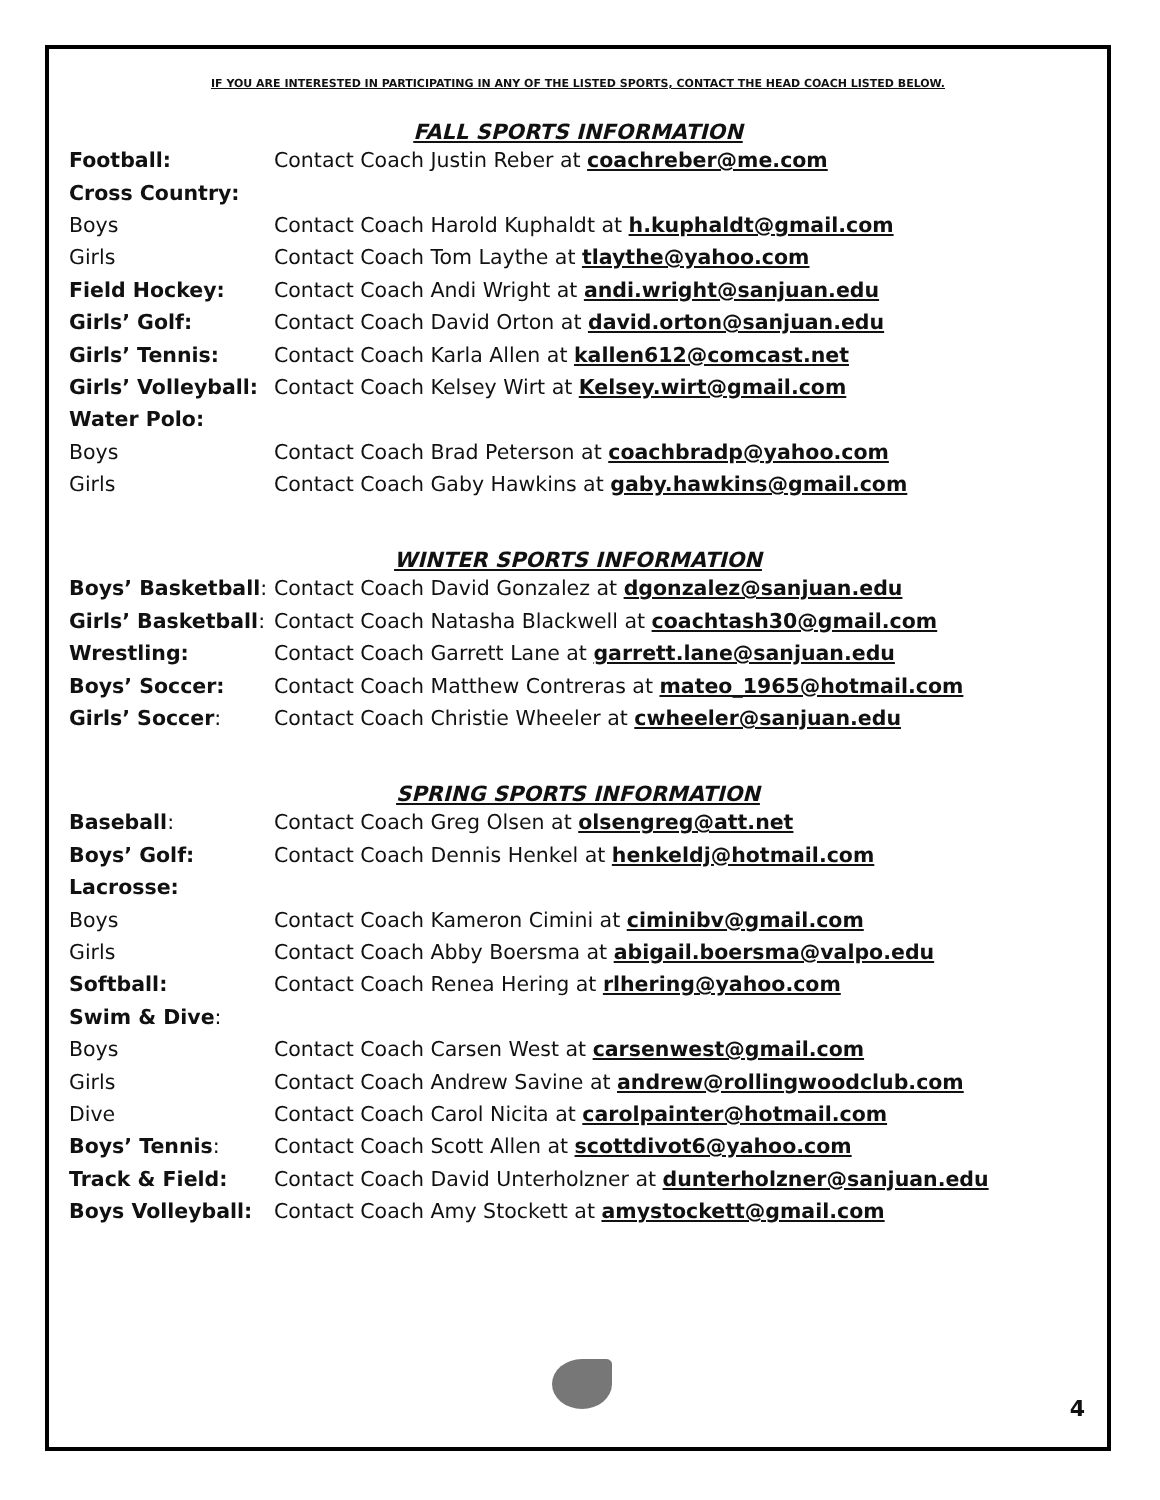IF YOU ARE INTERESTED IN PARTICIPATING IN ANY OF THE LISTED SPORTS, CONTACT THE HEAD COACH LISTED BELOW.
FALL SPORTS INFORMATION
| Football: | Contact Coach Justin Reber at coachreber@me.com |
| Cross Country: | |
| Boys | Contact Coach Harold Kuphaldt at h.kuphaldt@gmail.com |
| Girls | Contact Coach Tom Laythe at tlaythe@yahoo.com |
| Field Hockey: | Contact Coach Andi Wright at andi.wright@sanjuan.edu |
| Girls’ Golf: | Contact Coach David Orton at david.orton@sanjuan.edu |
| Girls’ Tennis: | Contact Coach Karla Allen at kallen612@comcast.net |
| Girls’ Volleyball: | Contact Coach Kelsey Wirt at Kelsey.wirt@gmail.com |
| Water Polo: | |
| Boys | Contact Coach Brad Peterson at coachbradp@yahoo.com |
| Girls | Contact Coach Gaby Hawkins at gaby.hawkins@gmail.com |
WINTER SPORTS INFORMATION
| Boys’ Basketball : | Contact Coach David Gonzalez at dgonzalez@sanjuan.edu |
| Girls’ Basketball : | Contact Coach Natasha Blackwell at coachtash30@gmail.com |
| Wrestling: | Contact Coach Garrett Lane at garrett.lane@sanjuan.edu |
| Boys’ Soccer: | Contact Coach Matthew Contreras at mateo_1965@hotmail.com |
| Girls’ Soccer : | Contact Coach Christie Wheeler at cwheeler@sanjuan.edu |
SPRING SPORTS INFORMATION
| Baseball : | Contact Coach Greg Olsen at olsengreg@att.net |
| Boys’ Golf: | Contact Coach Dennis Henkel at henkeldj@hotmail.com |
| Lacrosse: | |
| Boys | Contact Coach Kameron Cimini at ciminibv@gmail.com |
| Girls | Contact Coach Abby Boersma at abigail.boersma@valpo.edu |
| Softball: | Contact Coach Renea Hering at rlhering@yahoo.com |
| Swim & Dive : | |
| Boys | Contact Coach Carsen West at carsenwest@gmail.com |
| Girls | Contact Coach Andrew Savine at andrew@rollingwoodclub.com |
| Dive | Contact Coach Carol Nicita at carolpainter@hotmail.com |
| Boys’ Tennis : | Contact Coach Scott Allen at scottdivot6@yahoo.com |
| Track & Field: | Contact Coach David Unterholzner at dunterholzner@sanjuan.edu |
| Boys Volleyball: | Contact Coach Amy Stockett at amystockett@gmail.com |
4